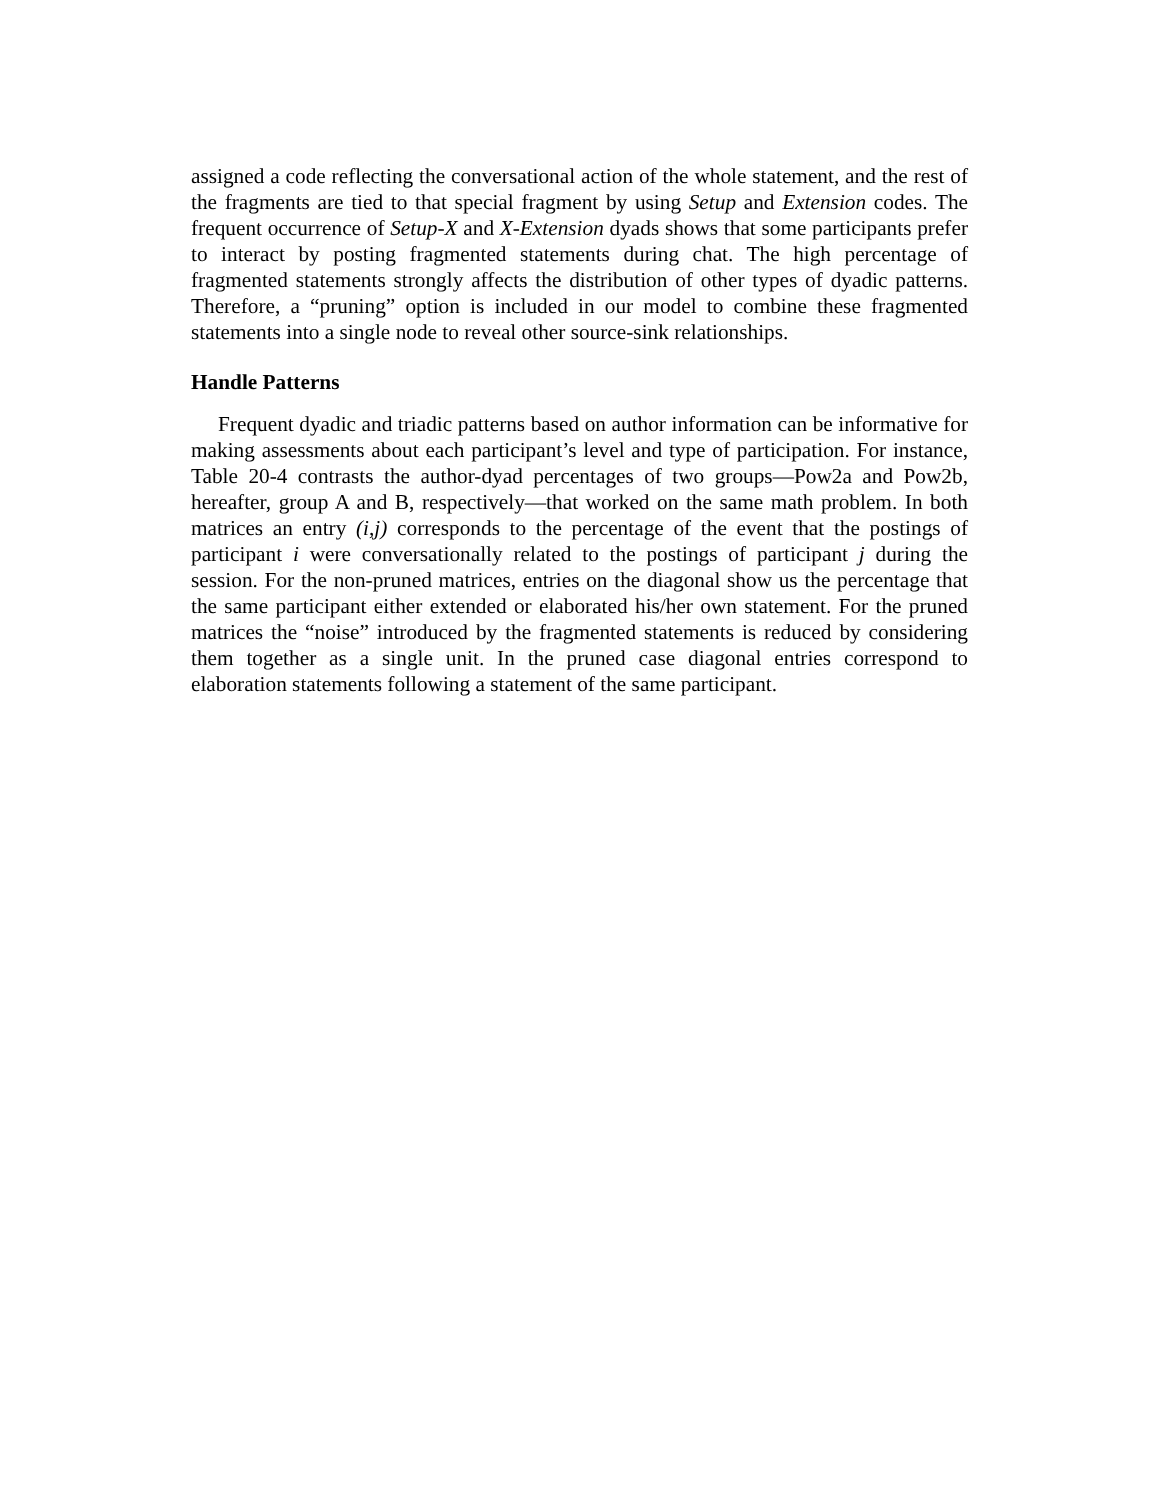assigned a code reflecting the conversational action of the whole statement, and the rest of the fragments are tied to that special fragment by using Setup and Extension codes. The frequent occurrence of Setup-X and X-Extension dyads shows that some participants prefer to interact by posting fragmented statements during chat. The high percentage of fragmented statements strongly affects the distribution of other types of dyadic patterns. Therefore, a “pruning” option is included in our model to combine these fragmented statements into a single node to reveal other source-sink relationships.
Handle Patterns
Frequent dyadic and triadic patterns based on author information can be informative for making assessments about each participant’s level and type of participation. For instance, Table 20-4 contrasts the author-dyad percentages of two groups—Pow2a and Pow2b, hereafter, group A and B, respectively—that worked on the same math problem. In both matrices an entry (i,j) corresponds to the percentage of the event that the postings of participant i were conversationally related to the postings of participant j during the session. For the non-pruned matrices, entries on the diagonal show us the percentage that the same participant either extended or elaborated his/her own statement. For the pruned matrices the “noise” introduced by the fragmented statements is reduced by considering them together as a single unit. In the pruned case diagonal entries correspond to elaboration statements following a statement of the same participant.